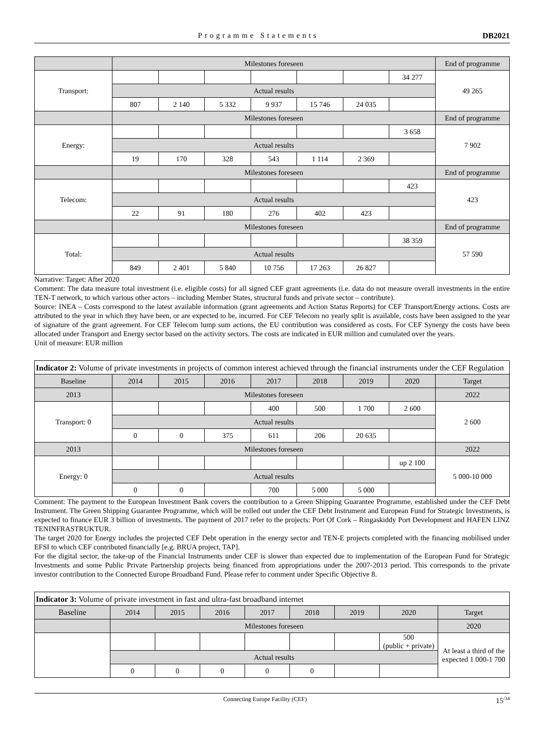Programme Statements DB2021
| | Milestones foreseen | | | | | | | End of programme |
| Transport: | | | | | | | 34 277 | 49 265 |
| | Actual results | | | | | | | |
| | 807 | 2 140 | 5 332 | 9 937 | 15 746 | 24 035 | | |
| | Milestones foreseen | | | | | | | End of programme |
| Energy: | | | | | | | 3 658 | 7 902 |
| | Actual results | | | | | | | |
| | 19 | 170 | 328 | 543 | 1 114 | 2 369 | | |
| | Milestones foreseen | | | | | | | End of programme |
| Telecom: | | | | | | | 423 | 423 |
| | Actual results | | | | | | | |
| | 22 | 91 | 180 | 276 | 402 | 423 | | |
| | Milestones foreseen | | | | | | | End of programme |
| Total: | | | | | | | 38 359 | 57 590 |
| | Actual results | | | | | | | |
| | 849 | 2 401 | 5 840 | 10 756 | 17 263 | 26 827 | | |
Narrative: Target: After 2020
Comment: The data measure total investment (i.e. eligible costs) for all signed CEF grant agreements (i.e. data do not measure overall investments in the entire TEN-T network, to which various other actors – including Member States, structural funds and private sector – contribute).
Source: INEA – Costs correspond to the latest available information (grant agreements and Action Status Reports) for CEF Transport/Energy actions. Costs are attributed to the year in which they have been, or are expected to be, incurred. For CEF Telecom no yearly split is available, costs have been assigned to the year of signature of the grant agreement. For CEF Telecom lump sum actions, the EU contribution was considered as costs. For CEF Synergy the costs have been allocated under Transport and Energy sector based on the activity sectors. The costs are indicated in EUR million and cumulated over the years.
Unit of measure: EUR million
| Indicator 2: Volume of private investments in projects of common interest achieved through the financial instruments under the CEF Regulation | | | | | | | | |
| Baseline | 2014 | 2015 | 2016 | 2017 | 2018 | 2019 | 2020 | Target |
| 2013 | Milestones foreseen | | | | | | | 2022 |
| Transport: 0 | | | | 400 | 500 | 1 700 | 2 600 | 2 600 |
| | Actual results | | | | | | | |
| | 0 | 0 | 375 | 611 | 206 | 20 635 | | |
| 2013 | Milestones foreseen | | | | | | | 2022 |
| Energy: 0 | | | | | | | up 2 100 | 5 000-10 000 |
| | Actual results | | | | | | | |
| | 0 | 0 | | 700 | 5 000 | 5 000 | | |
Comment: The payment to the European Investment Bank covers the contribution to a Green Shipping Guarantee Programme, established under the CEF Debt Instrument. The Green Shipping Guarantee Programme, which will be rolled out under the CEF Debt Instrument and European Fund for Strategic Investments, is expected to finance EUR 3 billion of investments. The payment of 2017 refer to the projects: Port Of Cork – Ringaskiddy Port Development and HAFEN LINZ TENINFRASTRUKTUR.
The target 2020 for Energy includes the projected CEF Debt operation in the energy sector and TEN-E projects completed with the financing mobilised under EFSI to which CEF contributed financially [e.g. BRUA project, TAP].
For the digital sector, the take-up of the Financial Instruments under CEF is slower than expected due to implementation of the European Fund for Strategic Investments and some Public Private Partnership projects being financed from appropriations under the 2007-2013 period. This corresponds to the private investor contribution to the Connected Europe Broadband Fund. Please refer to comment under Specific Objective 8.
| Indicator 3: Volume of private investment in fast and ultra-fast broadband internet | | | | | | | | |
| Baseline | 2014 | 2015 | 2016 | 2017 | 2018 | 2019 | 2020 | Target |
| | Milestones foreseen | | | | | | | 2020 |
| | | | | | | | 500 (public + private) | At least a third of the expected 1 000-1 700 |
| | Actual results | | | | | | | |
| | 0 | 0 | 0 | 0 | 0 | | | |
Connecting Europe Facility (CEF) 15<sup>/34</sup>